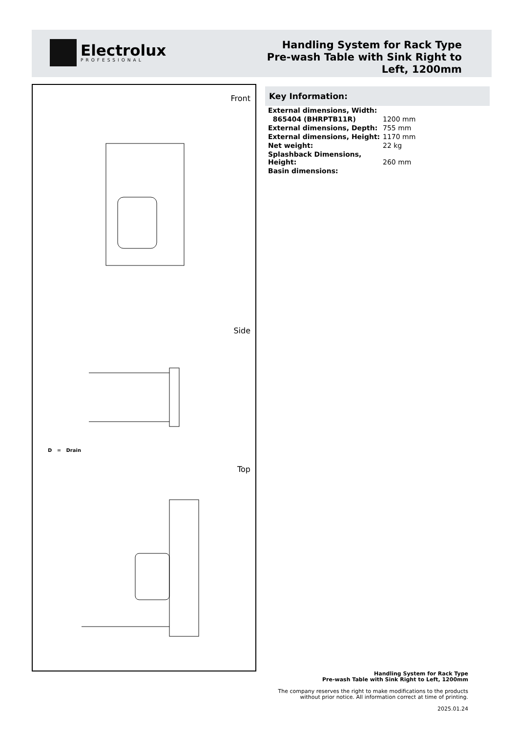Electrolux
PROFESSIONAL
Handling System for Rack Type
Pre-wash Table with Sink Right to
Left, 1200mm
Front
Side
Top
D = Drain
Key Information:
| External dimensions, Width: | |
| 865404 (BHRPTB11R) | 1200 mm |
| External dimensions, Depth: | 755 mm |
| External dimensions, Height: | 1170 mm |
| Net weight: | 22 kg |
| Splashback Dimensions, Height: | 260 mm |
| Basin dimensions: | |
Handling System for Rack Type
Pre-wash Table with Sink Right to Left, 1200mm
The company reserves the right to make modifications to the products
without prior notice. All information correct at time of printing.
2025.01.24